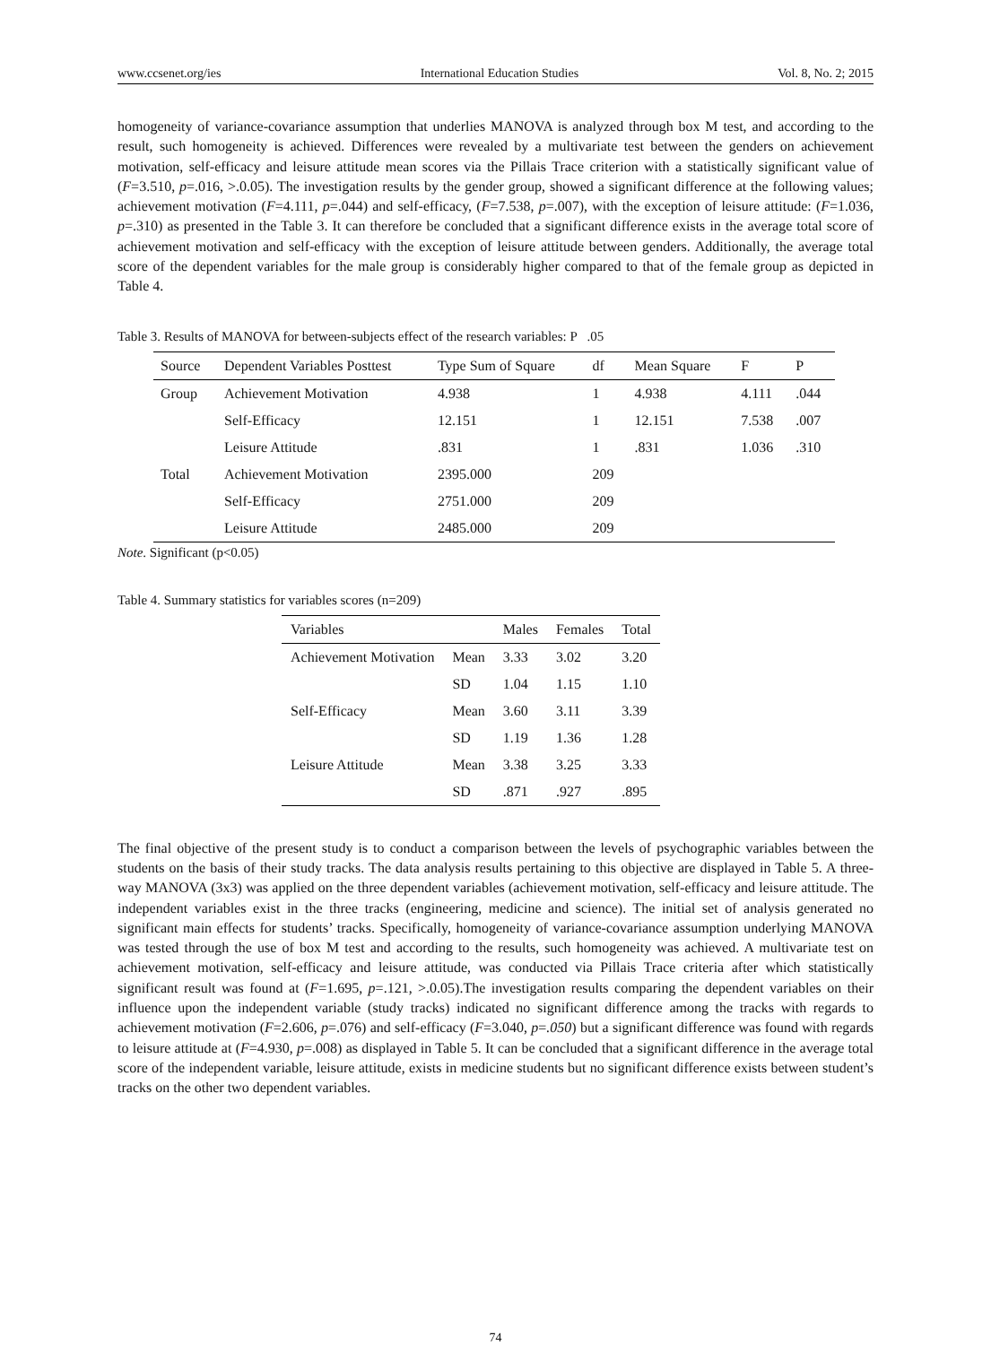www.ccsenet.org/ies International Education Studies Vol. 8, No. 2; 2015
homogeneity of variance-covariance assumption that underlies MANOVA is analyzed through box M test, and according to the result, such homogeneity is achieved. Differences were revealed by a multivariate test between the genders on achievement motivation, self-efficacy and leisure attitude mean scores via the Pillais Trace criterion with a statistically significant value of (F=3.510, p=.016, >.0.05). The investigation results by the gender group, showed a significant difference at the following values; achievement motivation (F=4.111, p=.044) and self-efficacy, (F=7.538, p=.007), with the exception of leisure attitude: (F=1.036, p=.310) as presented in the Table 3. It can therefore be concluded that a significant difference exists in the average total score of achievement motivation and self-efficacy with the exception of leisure attitude between genders. Additionally, the average total score of the dependent variables for the male group is considerably higher compared to that of the female group as depicted in Table 4.
Table 3. Results of MANOVA for between-subjects effect of the research variables: P .05
| Source | Dependent Variables Posttest | Type Sum of Square | df | Mean Square | F | P |
| --- | --- | --- | --- | --- | --- | --- |
| Group | Achievement Motivation | 4.938 | 1 | 4.938 | 4.111 | .044 |
| | Self-Efficacy | 12.151 | 1 | 12.151 | 7.538 | .007 |
| | Leisure Attitude | .831 | 1 | .831 | 1.036 | .310 |
| Total | Achievement Motivation | 2395.000 | 209 | | | |
| | Self-Efficacy | 2751.000 | 209 | | | |
| | Leisure Attitude | 2485.000 | 209 | | | |
Note. Significant (p<0.05)
Table 4. Summary statistics for variables scores (n=209)
| Variables | | Males | Females | Total |
| --- | --- | --- | --- | --- |
| Achievement Motivation | Mean | 3.33 | 3.02 | 3.20 |
| | SD | 1.04 | 1.15 | 1.10 |
| Self-Efficacy | Mean | 3.60 | 3.11 | 3.39 |
| | SD | 1.19 | 1.36 | 1.28 |
| Leisure Attitude | Mean | 3.38 | 3.25 | 3.33 |
| | SD | .871 | .927 | .895 |
The final objective of the present study is to conduct a comparison between the levels of psychographic variables between the students on the basis of their study tracks. The data analysis results pertaining to this objective are displayed in Table 5. A three-way MANOVA (3x3) was applied on the three dependent variables (achievement motivation, self-efficacy and leisure attitude. The independent variables exist in the three tracks (engineering, medicine and science). The initial set of analysis generated no significant main effects for students’ tracks. Specifically, homogeneity of variance-covariance assumption underlying MANOVA was tested through the use of box M test and according to the results, such homogeneity was achieved. A multivariate test on achievement motivation, self-efficacy and leisure attitude, was conducted via Pillais Trace criteria after which statistically significant result was found at (F=1.695, p=.121, >.0.05).The investigation results comparing the dependent variables on their influence upon the independent variable (study tracks) indicated no significant difference among the tracks with regards to achievement motivation (F=2.606, p=.076) and self-efficacy (F=3.040, p=.050) but a significant difference was found with regards to leisure attitude at (F=4.930, p=.008) as displayed in Table 5. It can be concluded that a significant difference in the average total score of the independent variable, leisure attitude, exists in medicine students but no significant difference exists between student’s tracks on the other two dependent variables.
74